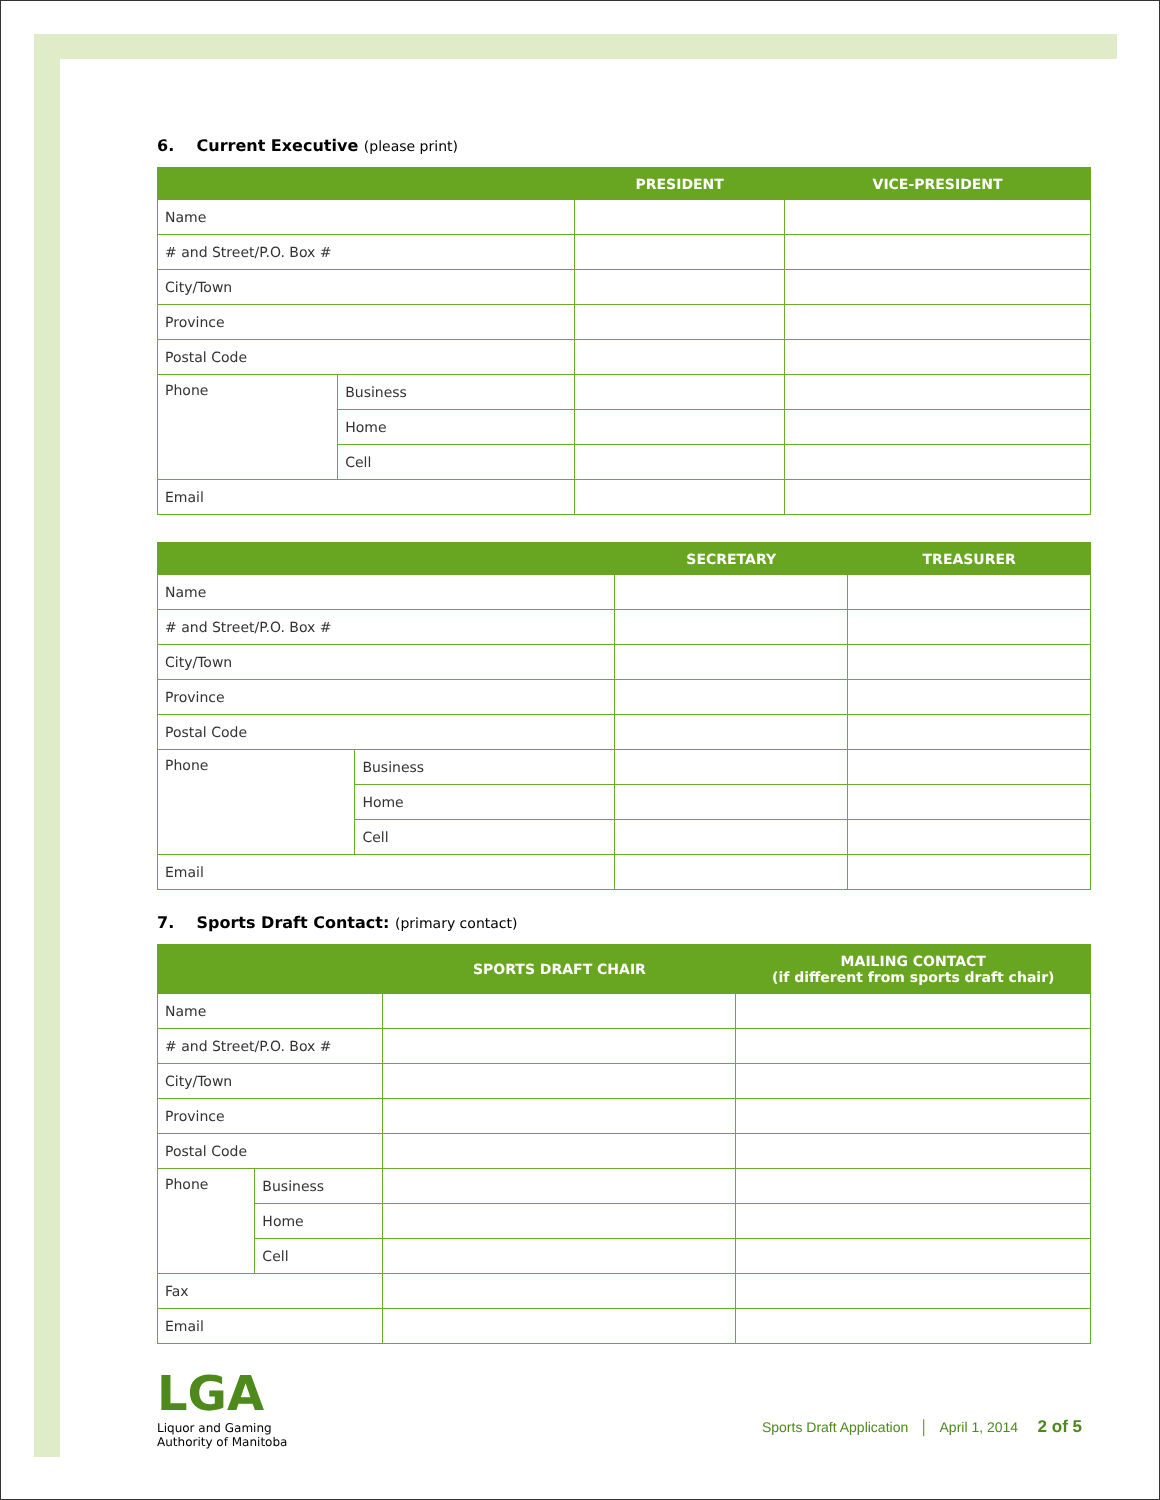6. Current Executive (please print)
| | | PRESIDENT | VICE-PRESIDENT |
| --- | --- | --- | --- |
| Name | | | |
| # and Street/P.O. Box # | | | |
| City/Town | | | |
| Province | | | |
| Postal Code | | | |
| Phone | Business | | |
| | Home | | |
| | Cell | | |
| Email | | | |
| | | SECRETARY | TREASURER |
| --- | --- | --- | --- |
| Name | | | |
| # and Street/P.O. Box # | | | |
| City/Town | | | |
| Province | | | |
| Postal Code | | | |
| Phone | Business | | |
| | Home | | |
| | Cell | | |
| Email | | | |
7. Sports Draft Contact: (primary contact)
| | | SPORTS DRAFT CHAIR | MAILING CONTACT (if different from sports draft chair) |
| --- | --- | --- | --- |
| Name | | | |
| # and Street/P.O. Box # | | | |
| City/Town | | | |
| Province | | | |
| Postal Code | | | |
| Phone | Business | | |
| | Home | | |
| | Cell | | |
| Fax | | | |
| Email | | | |
LGA
Liquor and Gaming
Authority of Manitoba
Sports Draft Application │ April 1, 2014 2 of 5